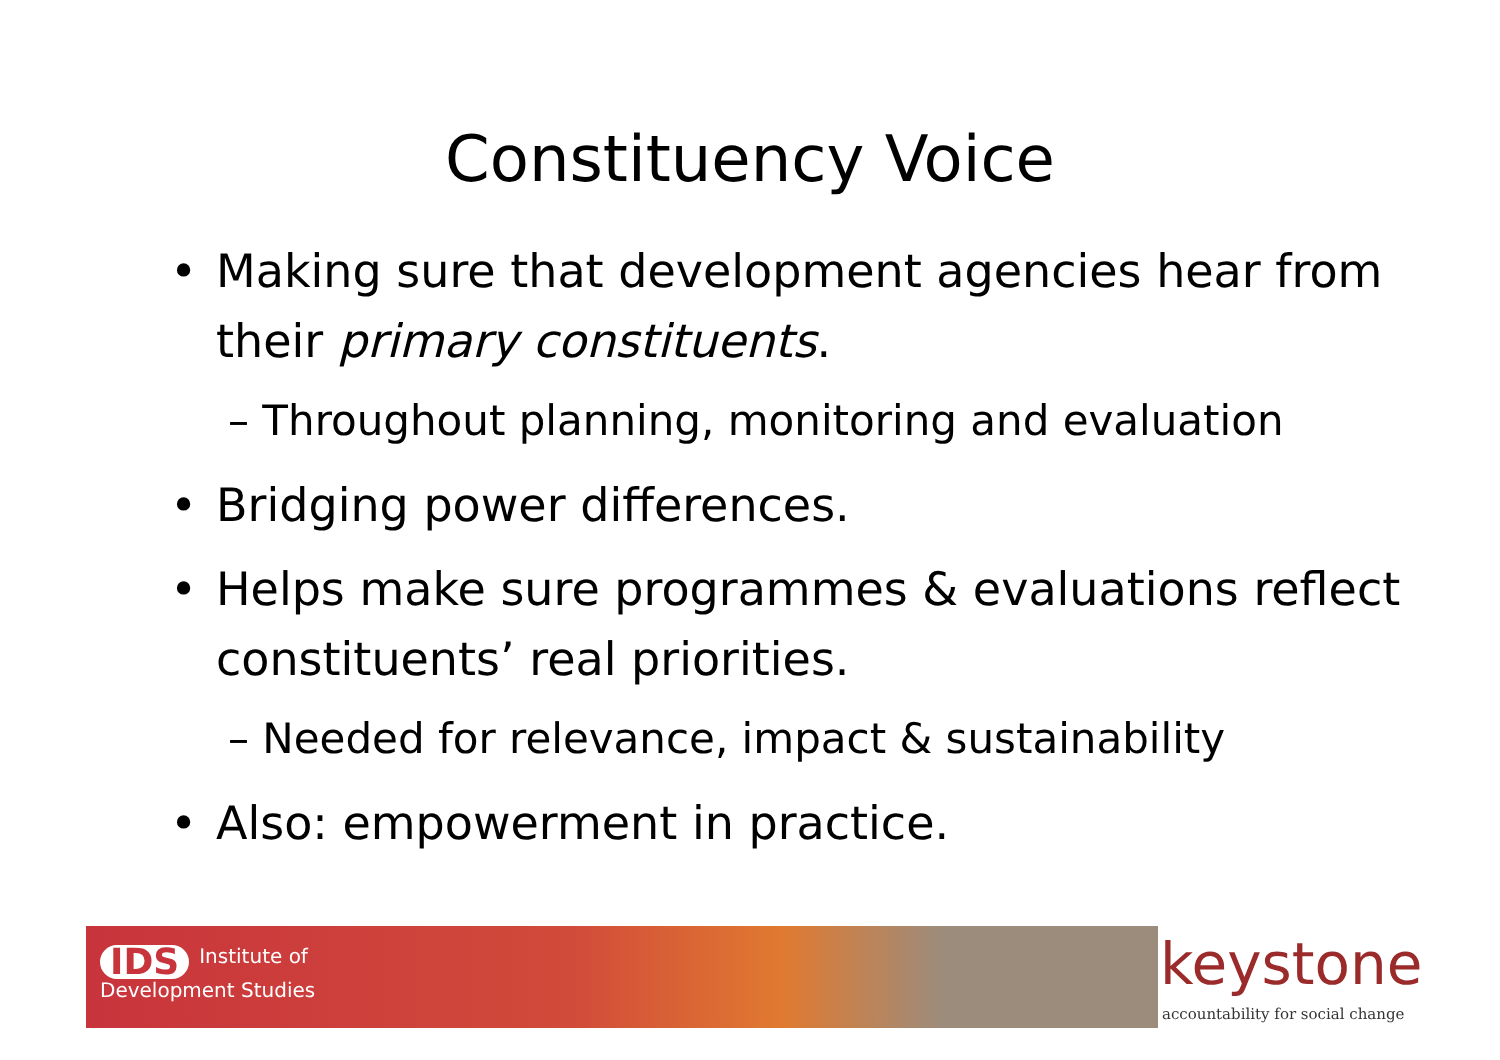Constituency Voice
• Making sure that development agencies hear from their primary constituents.
– Throughout planning, monitoring and evaluation
• Bridging power differences.
• Helps make sure programmes & evaluations reflect constituents’ real priorities.
– Needed for relevance, impact & sustainability
• Also: empowerment in practice.
IDS Institute of
Development Studies
keystone
accountability for social change